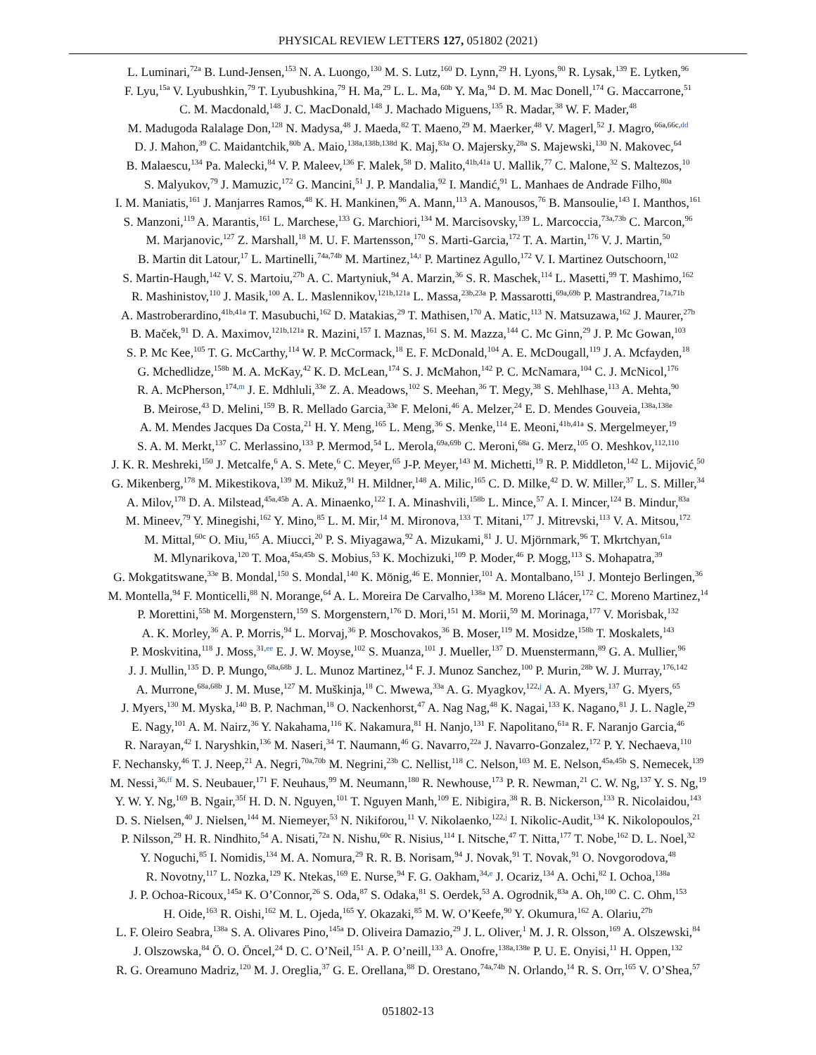PHYSICAL REVIEW LETTERS 127, 051802 (2021)
L. Luminari,<sup>72a</sup> B. Lund-Jensen,<sup>153</sup> N. A. Luongo,<sup>130</sup> M. S. Lutz,<sup>160</sup> D. Lynn,<sup>29</sup> H. Lyons,<sup>90</sup> R. Lysak,<sup>139</sup> E. Lytken,<sup>96</sup>
F. Lyu,<sup>15a</sup> V. Lyubushkin,<sup>79</sup> T. Lyubushkina,<sup>79</sup> H. Ma,<sup>29</sup> L. L. Ma,<sup>60b</sup> Y. Ma,<sup>94</sup> D. M. Mac Donell,<sup>174</sup> G. Maccarrone,<sup>51</sup>
C. M. Macdonald,<sup>148</sup> J. C. MacDonald,<sup>148</sup> J. Machado Miguens,<sup>135</sup> R. Madar,<sup>38</sup> W. F. Mader,<sup>48</sup>
M. Madugoda Ralalage Don,<sup>128</sup> N. Madysa,<sup>48</sup> J. Maeda,<sup>82</sup> T. Maeno,<sup>29</sup> M. Maerker,<sup>48</sup> V. Magerl,<sup>52</sup> J. Magro,<sup>66a,66c,dd</sup>
D. J. Mahon,<sup>39</sup> C. Maidantchik,<sup>80b</sup> A. Maio,<sup>138a,138b,138d</sup> K. Maj,<sup>83a</sup> O. Majersky,<sup>28a</sup> S. Majewski,<sup>130</sup> N. Makovec,<sup>64</sup>
B. Malaescu,<sup>134</sup> Pa. Malecki,<sup>84</sup> V. P. Maleev,<sup>136</sup> F. Malek,<sup>58</sup> D. Malito,<sup>41b,41a</sup> U. Mallik,<sup>77</sup> C. Malone,<sup>32</sup> S. Maltezos,<sup>10</sup>
S. Malyukov,<sup>79</sup> J. Mamuzic,<sup>172</sup> G. Mancini,<sup>51</sup> J. P. Mandalia,<sup>92</sup> I. Mandić,<sup>91</sup> L. Manhaes de Andrade Filho,<sup>80a</sup>
I. M. Maniatis,<sup>161</sup> J. Manjarres Ramos,<sup>48</sup> K. H. Mankinen,<sup>96</sup> A. Mann,<sup>113</sup> A. Manousos,<sup>76</sup> B. Mansoulie,<sup>143</sup> I. Manthos,<sup>161</sup>
S. Manzoni,<sup>119</sup> A. Marantis,<sup>161</sup> L. Marchese,<sup>133</sup> G. Marchiori,<sup>134</sup> M. Marcisovsky,<sup>139</sup> L. Marcoccia,<sup>73a,73b</sup> C. Marcon,<sup>96</sup>
M. Marjanovic,<sup>127</sup> Z. Marshall,<sup>18</sup> M. U. F. Martensson,<sup>170</sup> S. Marti-Garcia,<sup>172</sup> T. A. Martin,<sup>176</sup> V. J. Martin,<sup>50</sup>
B. Martin dit Latour,<sup>17</sup> L. Martinelli,<sup>74a,74b</sup> M. Martinez,<sup>14,t</sup> P. Martinez Agullo,<sup>172</sup> V. I. Martinez Outschoorn,<sup>102</sup>
S. Martin-Haugh,<sup>142</sup> V. S. Martoiu,<sup>27b</sup> A. C. Martyniuk,<sup>94</sup> A. Marzin,<sup>36</sup> S. R. Maschek,<sup>114</sup> L. Masetti,<sup>99</sup> T. Mashimo,<sup>162</sup>
R. Mashinistov,<sup>110</sup> J. Masik,<sup>100</sup> A. L. Maslennikov,<sup>121b,121a</sup> L. Massa,<sup>23b,23a</sup> P. Massarotti,<sup>69a,69b</sup> P. Mastrandrea,<sup>71a,71b</sup>
A. Mastroberardino,<sup>41b,41a</sup> T. Masubuchi,<sup>162</sup> D. Matakias,<sup>29</sup> T. Mathisen,<sup>170</sup> A. Matic,<sup>113</sup> N. Matsuzawa,<sup>162</sup> J. Maurer,<sup>27b</sup>
B. Maček,<sup>91</sup> D. A. Maximov,<sup>121b,121a</sup> R. Mazini,<sup>157</sup> I. Maznas,<sup>161</sup> S. M. Mazza,<sup>144</sup> C. Mc Ginn,<sup>29</sup> J. P. Mc Gowan,<sup>103</sup>
S. P. Mc Kee,<sup>105</sup> T. G. McCarthy,<sup>114</sup> W. P. McCormack,<sup>18</sup> E. F. McDonald,<sup>104</sup> A. E. McDougall,<sup>119</sup> J. A. Mcfayden,<sup>18</sup>
G. Mchedlidze,<sup>158b</sup> M. A. McKay,<sup>42</sup> K. D. McLean,<sup>174</sup> S. J. McMahon,<sup>142</sup> P. C. McNamara,<sup>104</sup> C. J. McNicol,<sup>176</sup>
R. A. McPherson,<sup>174,m</sup> J. E. Mdhluli,<sup>33e</sup> Z. A. Meadows,<sup>102</sup> S. Meehan,<sup>36</sup> T. Megy,<sup>38</sup> S. Mehlhase,<sup>113</sup> A. Mehta,<sup>90</sup>
B. Meirose,<sup>43</sup> D. Melini,<sup>159</sup> B. R. Mellado Garcia,<sup>33e</sup> F. Meloni,<sup>46</sup> A. Melzer,<sup>24</sup> E. D. Mendes Gouveia,<sup>138a,138e</sup>
A. M. Mendes Jacques Da Costa,<sup>21</sup> H. Y. Meng,<sup>165</sup> L. Meng,<sup>36</sup> S. Menke,<sup>114</sup> E. Meoni,<sup>41b,41a</sup> S. Mergelmeyer,<sup>19</sup>
S. A. M. Merkt,<sup>137</sup> C. Merlassino,<sup>133</sup> P. Mermod,<sup>54</sup> L. Merola,<sup>69a,69b</sup> C. Meroni,<sup>68a</sup> G. Merz,<sup>105</sup> O. Meshkov,<sup>112,110</sup>
J. K. R. Meshreki,<sup>150</sup> J. Metcalfe,<sup>6</sup> A. S. Mete,<sup>6</sup> C. Meyer,<sup>65</sup> J-P. Meyer,<sup>143</sup> M. Michetti,<sup>19</sup> R. P. Middleton,<sup>142</sup> L. Mijović,<sup>50</sup>
G. Mikenberg,<sup>178</sup> M. Mikestikova,<sup>139</sup> M. Mikuž,<sup>91</sup> H. Mildner,<sup>148</sup> A. Milic,<sup>165</sup> C. D. Milke,<sup>42</sup> D. W. Miller,<sup>37</sup> L. S. Miller,<sup>34</sup>
A. Milov,<sup>178</sup> D. A. Milstead,<sup>45a,45b</sup> A. A. Minaenko,<sup>122</sup> I. A. Minashvili,<sup>158b</sup> L. Mince,<sup>57</sup> A. I. Mincer,<sup>124</sup> B. Mindur,<sup>83a</sup>
M. Mineev,<sup>79</sup> Y. Minegishi,<sup>162</sup> Y. Mino,<sup>85</sup> L. M. Mir,<sup>14</sup> M. Mironova,<sup>133</sup> T. Mitani,<sup>177</sup> J. Mitrevski,<sup>113</sup> V. A. Mitsou,<sup>172</sup>
M. Mittal,<sup>60c</sup> O. Miu,<sup>165</sup> A. Miucci,<sup>20</sup> P. S. Miyagawa,<sup>92</sup> A. Mizukami,<sup>81</sup> J. U. Mjörnmark,<sup>96</sup> T. Mkrtchyan,<sup>61a</sup>
M. Mlynarikova,<sup>120</sup> T. Moa,<sup>45a,45b</sup> S. Mobius,<sup>53</sup> K. Mochizuki,<sup>109</sup> P. Moder,<sup>46</sup> P. Mogg,<sup>113</sup> S. Mohapatra,<sup>39</sup>
G. Mokgatitswane,<sup>33e</sup> B. Mondal,<sup>150</sup> S. Mondal,<sup>140</sup> K. Mönig,<sup>46</sup> E. Monnier,<sup>101</sup> A. Montalbano,<sup>151</sup> J. Montejo Berlingen,<sup>36</sup>
M. Montella,<sup>94</sup> F. Monticelli,<sup>88</sup> N. Morange,<sup>64</sup> A. L. Moreira De Carvalho,<sup>138a</sup> M. Moreno Llácer,<sup>172</sup> C. Moreno Martinez,<sup>14</sup>
P. Morettini,<sup>55b</sup> M. Morgenstern,<sup>159</sup> S. Morgenstern,<sup>176</sup> D. Mori,<sup>151</sup> M. Morii,<sup>59</sup> M. Morinaga,<sup>177</sup> V. Morisbak,<sup>132</sup>
A. K. Morley,<sup>36</sup> A. P. Morris,<sup>94</sup> L. Morvaj,<sup>36</sup> P. Moschovakos,<sup>36</sup> B. Moser,<sup>119</sup> M. Mosidze,<sup>158b</sup> T. Moskalets,<sup>143</sup>
P. Moskvitina,<sup>118</sup> J. Moss,<sup>31,ee</sup> E. J. W. Moyse,<sup>102</sup> S. Muanza,<sup>101</sup> J. Mueller,<sup>137</sup> D. Muenstermann,<sup>89</sup> G. A. Mullier,<sup>96</sup>
J. J. Mullin,<sup>135</sup> D. P. Mungo,<sup>68a,68b</sup> J. L. Munoz Martinez,<sup>14</sup> F. J. Munoz Sanchez,<sup>100</sup> P. Murin,<sup>28b</sup> W. J. Murray,<sup>176,142</sup>
A. Murrone,<sup>68a,68b</sup> J. M. Muse,<sup>127</sup> M. Muškinja,<sup>18</sup> C. Mwewa,<sup>33a</sup> A. G. Myagkov,<sup>122,j</sup> A. A. Myers,<sup>137</sup> G. Myers,<sup>65</sup>
J. Myers,<sup>130</sup> M. Myska,<sup>140</sup> B. P. Nachman,<sup>18</sup> O. Nackenhorst,<sup>47</sup> A. Nag Nag,<sup>48</sup> K. Nagai,<sup>133</sup> K. Nagano,<sup>81</sup> J. L. Nagle,<sup>29</sup>
E. Nagy,<sup>101</sup> A. M. Nairz,<sup>36</sup> Y. Nakahama,<sup>116</sup> K. Nakamura,<sup>81</sup> H. Nanjo,<sup>131</sup> F. Napolitano,<sup>61a</sup> R. F. Naranjo Garcia,<sup>46</sup>
R. Narayan,<sup>42</sup> I. Naryshkin,<sup>136</sup> M. Naseri,<sup>34</sup> T. Naumann,<sup>46</sup> G. Navarro,<sup>22a</sup> J. Navarro-Gonzalez,<sup>172</sup> P. Y. Nechaeva,<sup>110</sup>
F. Nechansky,<sup>46</sup> T. J. Neep,<sup>21</sup> A. Negri,<sup>70a,70b</sup> M. Negrini,<sup>23b</sup> C. Nellist,<sup>118</sup> C. Nelson,<sup>103</sup> M. E. Nelson,<sup>45a,45b</sup> S. Nemecek,<sup>139</sup>
M. Nessi,<sup>36,ff</sup> M. S. Neubauer,<sup>171</sup> F. Neuhaus,<sup>99</sup> M. Neumann,<sup>180</sup> R. Newhouse,<sup>173</sup> P. R. Newman,<sup>21</sup> C. W. Ng,<sup>137</sup> Y. S. Ng,<sup>19</sup>
Y. W. Y. Ng,<sup>169</sup> B. Ngair,<sup>35f</sup> H. D. N. Nguyen,<sup>101</sup> T. Nguyen Manh,<sup>109</sup> E. Nibigira,<sup>38</sup> R. B. Nickerson,<sup>133</sup> R. Nicolaidou,<sup>143</sup>
D. S. Nielsen,<sup>40</sup> J. Nielsen,<sup>144</sup> M. Niemeyer,<sup>53</sup> N. Nikiforou,<sup>11</sup> V. Nikolaenko,<sup>122,j</sup> I. Nikolic-Audit,<sup>134</sup> K. Nikolopoulos,<sup>21</sup>
P. Nilsson,<sup>29</sup> H. R. Nindhito,<sup>54</sup> A. Nisati,<sup>72a</sup> N. Nishu,<sup>60c</sup> R. Nisius,<sup>114</sup> I. Nitsche,<sup>47</sup> T. Nitta,<sup>177</sup> T. Nobe,<sup>162</sup> D. L. Noel,<sup>32</sup>
Y. Noguchi,<sup>85</sup> I. Nomidis,<sup>134</sup> M. A. Nomura,<sup>29</sup> R. R. B. Norisam,<sup>94</sup> J. Novak,<sup>91</sup> T. Novak,<sup>91</sup> O. Novgorodova,<sup>48</sup>
R. Novotny,<sup>117</sup> L. Nozka,<sup>129</sup> K. Ntekas,<sup>169</sup> E. Nurse,<sup>94</sup> F. G. Oakham,<sup>34,e</sup> J. Ocariz,<sup>134</sup> A. Ochi,<sup>82</sup> I. Ochoa,<sup>138a</sup>
J. P. Ochoa-Ricoux,<sup>145a</sup> K. O’Connor,<sup>26</sup> S. Oda,<sup>87</sup> S. Odaka,<sup>81</sup> S. Oerdek,<sup>53</sup> A. Ogrodnik,<sup>83a</sup> A. Oh,<sup>100</sup> C. C. Ohm,<sup>153</sup>
H. Oide,<sup>163</sup> R. Oishi,<sup>162</sup> M. L. Ojeda,<sup>165</sup> Y. Okazaki,<sup>85</sup> M. W. O’Keefe,<sup>90</sup> Y. Okumura,<sup>162</sup> A. Olariu,<sup>27b</sup>
L. F. Oleiro Seabra,<sup>138a</sup> S. A. Olivares Pino,<sup>145a</sup> D. Oliveira Damazio,<sup>29</sup> J. L. Oliver,<sup>1</sup> M. J. R. Olsson,<sup>169</sup> A. Olszewski,<sup>84</sup>
J. Olszowska,<sup>84</sup> Ö. O. Öncel,<sup>24</sup> D. C. O’Neil,<sup>151</sup> A. P. O’neill,<sup>133</sup> A. Onofre,<sup>138a,138e</sup> P. U. E. Onyisi,<sup>11</sup> H. Oppen,<sup>132</sup>
R. G. Oreamuno Madriz,<sup>120</sup> M. J. Oreglia,<sup>37</sup> G. E. Orellana,<sup>88</sup> D. Orestano,<sup>74a,74b</sup> N. Orlando,<sup>14</sup> R. S. Orr,<sup>165</sup> V. O’Shea,<sup>57</sup>
051802-13